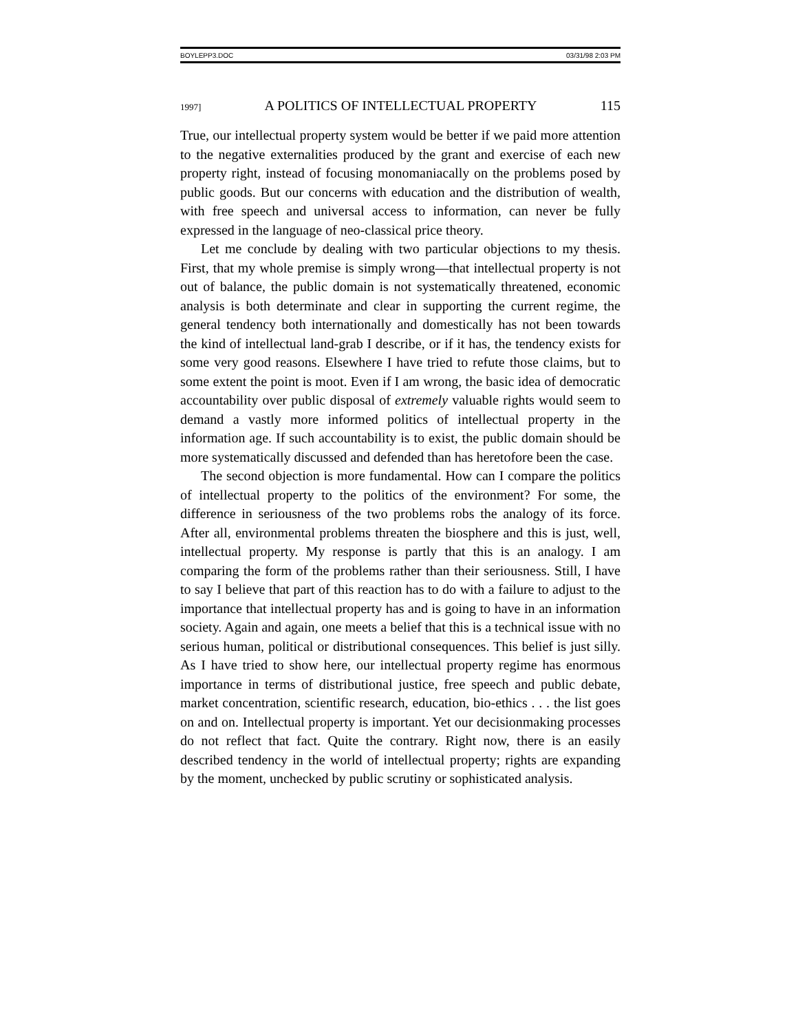BOYLEPP3.DOC 03/31/98 2:03 PM
1997] A POLITICS OF INTELLECTUAL PROPERTY 115
True, our intellectual property system would be better if we paid more attention to the negative externalities produced by the grant and exercise of each new property right, instead of focusing monomaniacally on the problems posed by public goods. But our concerns with education and the distribution of wealth, with free speech and universal access to information, can never be fully expressed in the language of neo-classical price theory.
Let me conclude by dealing with two particular objections to my thesis. First, that my whole premise is simply wrong—that intellectual property is not out of balance, the public domain is not systematically threatened, economic analysis is both determinate and clear in supporting the current regime, the general tendency both internationally and domestically has not been towards the kind of intellectual land-grab I describe, or if it has, the tendency exists for some very good reasons. Elsewhere I have tried to refute those claims, but to some extent the point is moot. Even if I am wrong, the basic idea of democratic accountability over public disposal of extremely valuable rights would seem to demand a vastly more informed politics of intellectual property in the information age. If such accountability is to exist, the public domain should be more systematically discussed and defended than has heretofore been the case.
The second objection is more fundamental. How can I compare the politics of intellectual property to the politics of the environment? For some, the difference in seriousness of the two problems robs the analogy of its force. After all, environmental problems threaten the biosphere and this is just, well, intellectual property. My response is partly that this is an analogy. I am comparing the form of the problems rather than their seriousness. Still, I have to say I believe that part of this reaction has to do with a failure to adjust to the importance that intellectual property has and is going to have in an information society. Again and again, one meets a belief that this is a technical issue with no serious human, political or distributional consequences. This belief is just silly. As I have tried to show here, our intellectual property regime has enormous importance in terms of distributional justice, free speech and public debate, market concentration, scientific research, education, bio-ethics . . . the list goes on and on. Intellectual property is important. Yet our decisionmaking processes do not reflect that fact. Quite the contrary. Right now, there is an easily described tendency in the world of intellectual property; rights are expanding by the moment, unchecked by public scrutiny or sophisticated analysis.